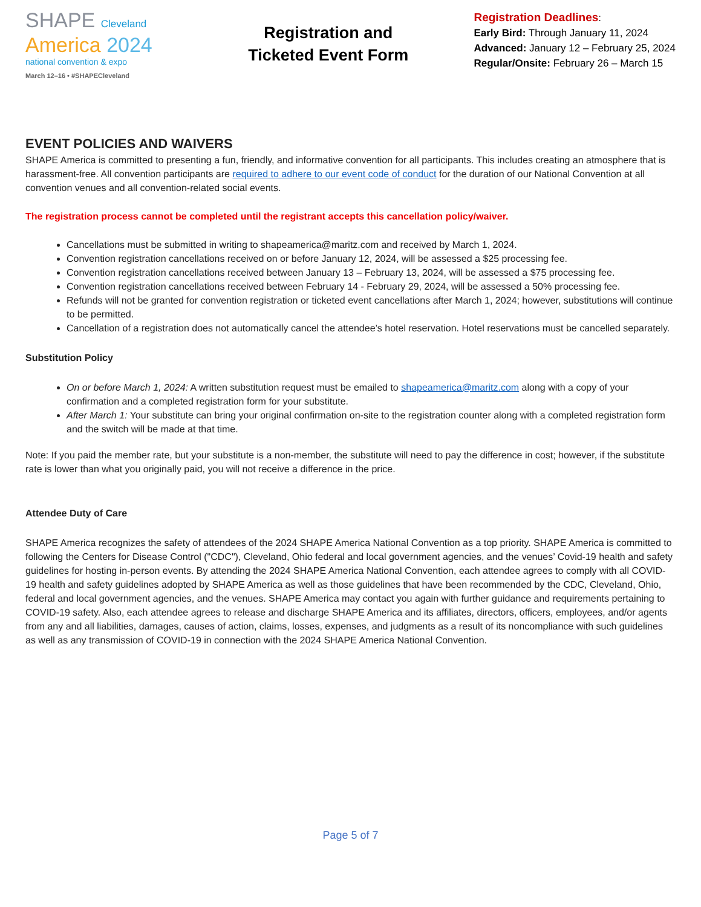SHAPE Cleveland
America 2024
national convention & expo
March 12–16 • #SHAPECleveland
Registration and
Ticketed Event Form
Registration Deadlines:
Early Bird: Through January 11, 2024
Advanced: January 12 – February 25, 2024
Regular/Onsite: February 26 – March 15
EVENT POLICIES AND WAIVERS
SHAPE America is committed to presenting a fun, friendly, and informative convention for all participants. This includes creating an atmosphere that is harassment-free. All convention participants are required to adhere to our event code of conduct for the duration of our National Convention at all convention venues and all convention-related social events.
The registration process cannot be completed until the registrant accepts this cancellation policy/waiver.
Cancellations must be submitted in writing to shapeamerica@maritz.com and received by March 1, 2024.
Convention registration cancellations received on or before January 12, 2024, will be assessed a $25 processing fee.
Convention registration cancellations received between January 13 – February 13, 2024, will be assessed a $75 processing fee.
Convention registration cancellations received between February 14 - February 29, 2024, will be assessed a 50% processing fee.
Refunds will not be granted for convention registration or ticketed event cancellations after March 1, 2024; however, substitutions will continue to be permitted.
Cancellation of a registration does not automatically cancel the attendee’s hotel reservation. Hotel reservations must be cancelled separately.
Substitution Policy
On or before March 1, 2024: A written substitution request must be emailed to shapeamerica@maritz.com along with a copy of your confirmation and a completed registration form for your substitute.
After March 1: Your substitute can bring your original confirmation on-site to the registration counter along with a completed registration form and the switch will be made at that time.
Note: If you paid the member rate, but your substitute is a non-member, the substitute will need to pay the difference in cost; however, if the substitute rate is lower than what you originally paid, you will not receive a difference in the price.
Attendee Duty of Care
SHAPE America recognizes the safety of attendees of the 2024 SHAPE America National Convention as a top priority. SHAPE America is committed to following the Centers for Disease Control ("CDC"), Cleveland, Ohio federal and local government agencies, and the venues’ Covid-19 health and safety guidelines for hosting in-person events. By attending the 2024 SHAPE America National Convention, each attendee agrees to comply with all COVID-19 health and safety guidelines adopted by SHAPE America as well as those guidelines that have been recommended by the CDC, Cleveland, Ohio, federal and local government agencies, and the venues. SHAPE America may contact you again with further guidance and requirements pertaining to COVID-19 safety. Also, each attendee agrees to release and discharge SHAPE America and its affiliates, directors, officers, employees, and/or agents from any and all liabilities, damages, causes of action, claims, losses, expenses, and judgments as a result of its noncompliance with such guidelines as well as any transmission of COVID-19 in connection with the 2024 SHAPE America National Convention.
Page 5 of 7